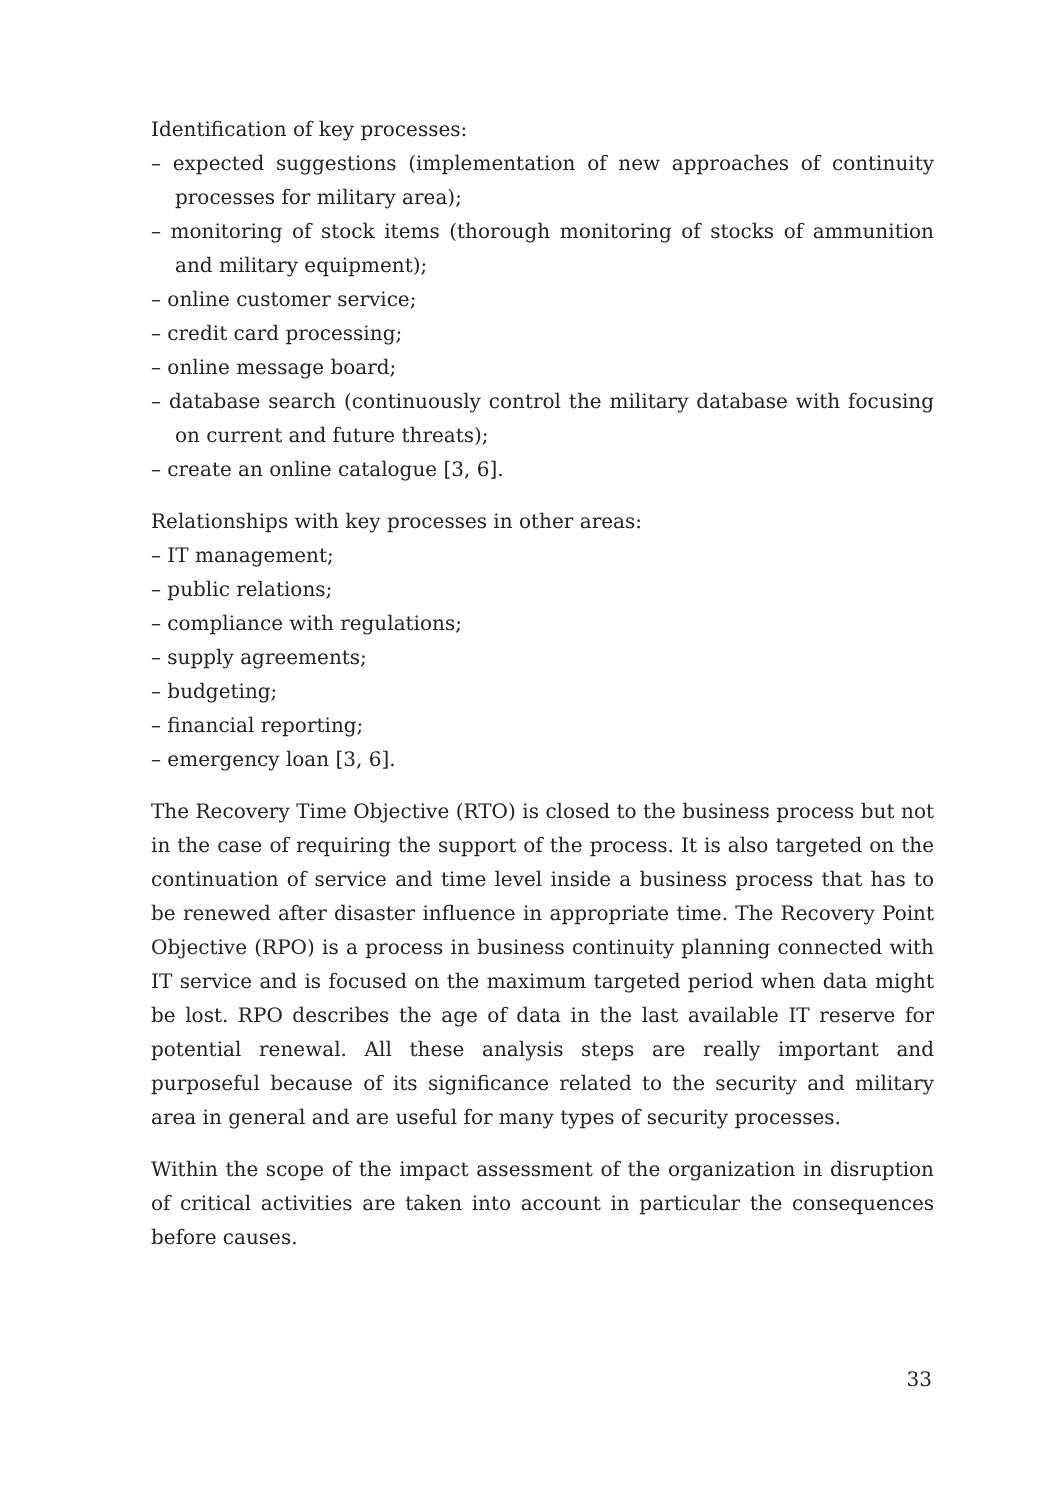Identification of key processes:
– expected suggestions (implementation of new approaches of continuity processes for military area);
– monitoring of stock items (thorough monitoring of stocks of ammunition and military equipment);
– online customer service;
– credit card processing;
– online message board;
– database search (continuously control the military database with focusing on current and future threats);
– create an online catalogue [3, 6].
Relationships with key processes in other areas:
– IT management;
– public relations;
– compliance with regulations;
– supply agreements;
– budgeting;
– financial reporting;
– emergency loan [3, 6].
The Recovery Time Objective (RTO) is closed to the business process but not in the case of requiring the support of the process. It is also targeted on the continuation of service and time level inside a business process that has to be renewed after disaster influence in appropriate time. The Recovery Point Objective (RPO) is a process in business continuity planning connected with IT service and is focused on the maximum targeted period when data might be lost. RPO describes the age of data in the last available IT reserve for potential renewal. All these analysis steps are really important and purposeful because of its significance related to the security and military area in general and are useful for many types of security processes.
Within the scope of the impact assessment of the organization in disruption of critical activities are taken into account in particular the consequences before causes.
33